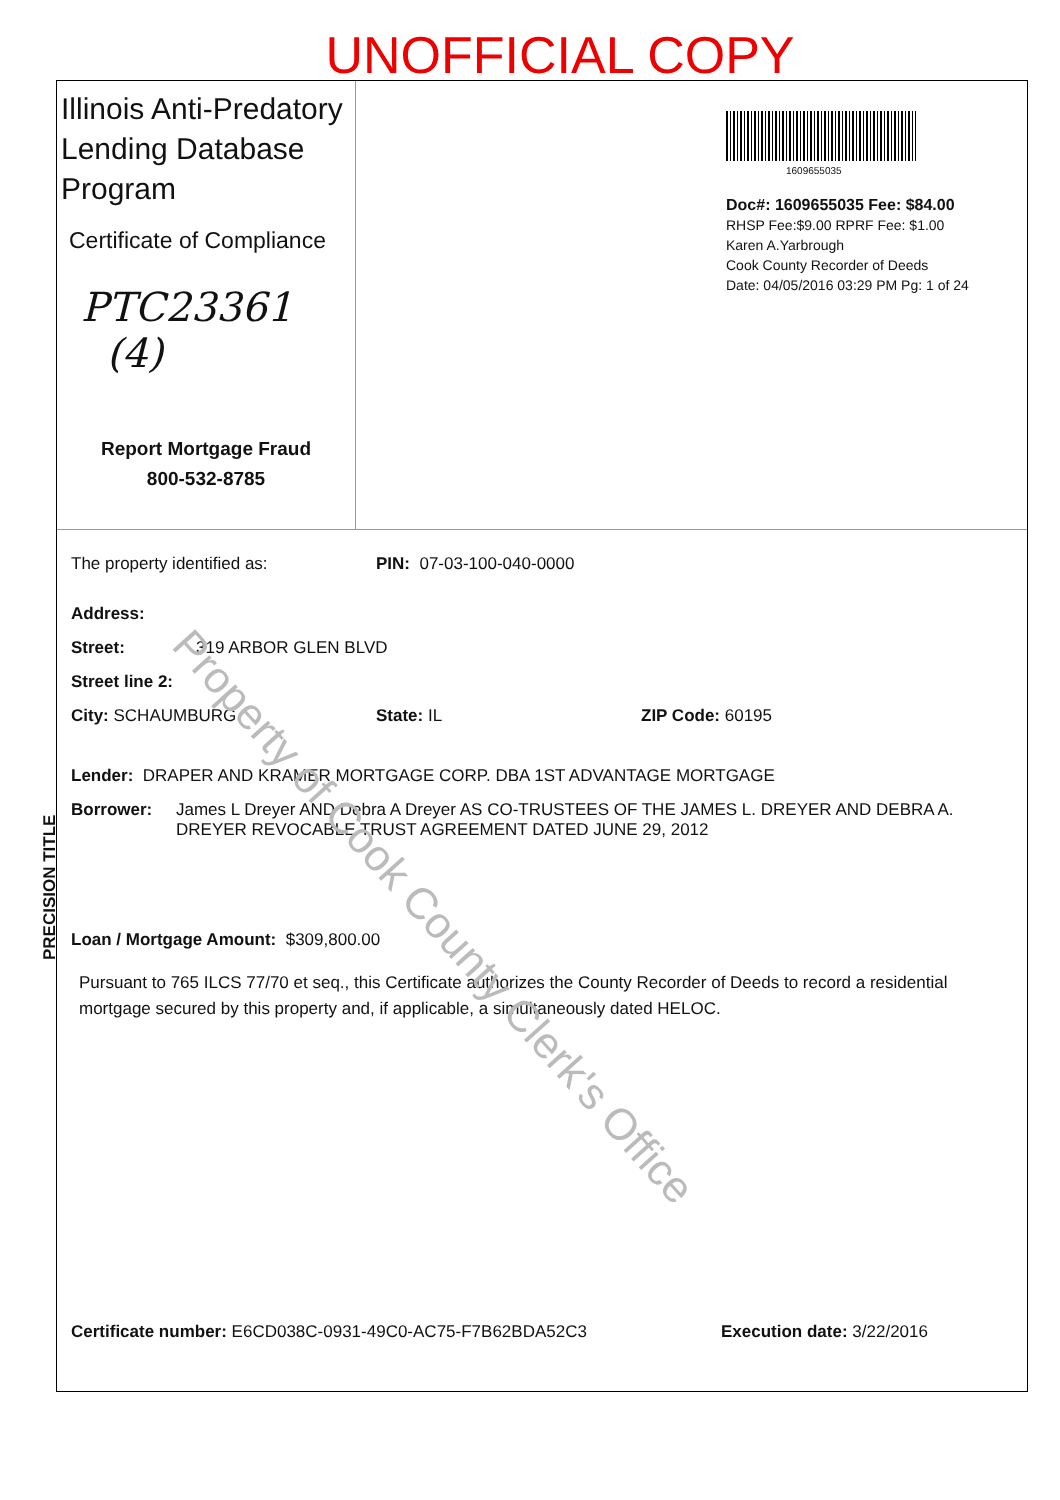UNOFFICIAL COPY
Illinois Anti-Predatory Lending Database Program
Certificate of Compliance
PTC23361
(4)
Report Mortgage Fraud
800-532-8785
1609655035
Doc#: 1609655035 Fee: $84.00
RHSP Fee:$9.00 RPRF Fee: $1.00
Karen A.Yarbrough
Cook County Recorder of Deeds
Date: 04/05/2016 03:29 PM Pg: 1 of 24
The property identified as: PIN: 07-03-100-040-0000
Address:
Street: 319 ARBOR GLEN BLVD
Street line 2:
City: SCHAUMBURG State: IL ZIP Code: 60195
Lender: DRAPER AND KRAMER MORTGAGE CORP. DBA 1ST ADVANTAGE MORTGAGE
Borrower: James L Dreyer AND Debra A Dreyer AS CO-TRUSTEES OF THE JAMES L. DREYER AND DEBRA A. DREYER REVOCABLE TRUST AGREEMENT DATED JUNE 29, 2012
Loan / Mortgage Amount: $309,800.00
Pursuant to 765 ILCS 77/70 et seq., this Certificate authorizes the County Recorder of Deeds to record a residential mortgage secured by this property and, if applicable, a simultaneously dated HELOC.
Certificate number: E6CD038C-0931-49C0-AC75-F7B62BDA52C3 Execution date: 3/22/2016
PRECISION TITLE
Property of Cook County Clerk's Office